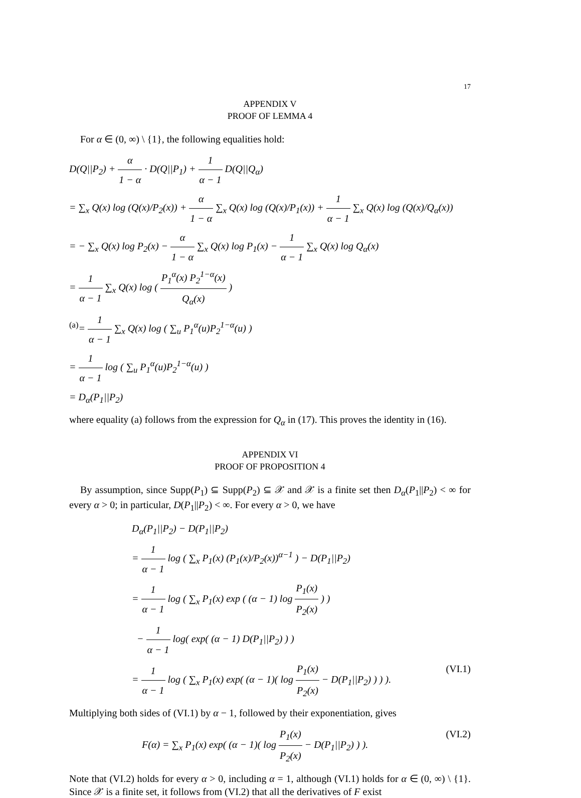17
APPENDIX V
PROOF OF LEMMA 4
For α ∈ (0, ∞) \ {1}, the following equalities hold:
D(Q||P<sub>2</sub>) + α 1 − α · D(Q||P<sub>1</sub>) + 1 α − 1 D(Q||Q<sub>α</sub>)
= ∑<sub>x</sub> Q(x) log (Q(x)/P<sub>2</sub>(x)) + α 1 − α ∑<sub>x</sub> Q(x) log (Q(x)/P<sub>1</sub>(x)) + 1 α − 1 ∑<sub>x</sub> Q(x) log (Q(x)/Q<sub>α</sub>(x))
= − ∑<sub>x</sub> Q(x) log P<sub>2</sub>(x) − α 1 − α ∑<sub>x</sub> Q(x) log P<sub>1</sub>(x) − 1 α − 1 ∑<sub>x</sub> Q(x) log Q<sub>α</sub>(x)
= 1 α − 1 ∑<sub>x</sub> Q(x) log ( P<sub>1</sub><sup>α</sup>(x) P<sub>2</sub><sup>1−α</sup>(x) Q<sub>α</sub>(x) )
<sup>(a)</sup>= 1 α − 1 ∑<sub>x</sub> Q(x) log ( ∑<sub>u</sub> P<sub>1</sub><sup>α</sup>(u)P<sub>2</sub><sup>1−α</sup>(u) )
= 1 α − 1 log ( ∑<sub>u</sub> P<sub>1</sub><sup>α</sup>(u)P<sub>2</sub><sup>1−α</sup>(u) )
= D<sub>α</sub>(P<sub>1</sub>||P<sub>2</sub>)
where equality (a) follows from the expression for Q<sub>α</sub> in (17). This proves the identity in (16).
APPENDIX VI
PROOF OF PROPOSITION 4
By assumption, since Supp(P<sub>1</sub>) ⊆ Supp(P<sub>2</sub>) ⊆ 𝒳 and 𝒳 is a finite set then D<sub>α</sub>(P<sub>1</sub>||P<sub>2</sub>) < ∞ for every α > 0; in particular, D(P<sub>1</sub>||P<sub>2</sub>) < ∞. For every α > 0, we have
D<sub>α</sub>(P<sub>1</sub>||P<sub>2</sub>) − D(P<sub>1</sub>||P<sub>2</sub>)
= 1 α − 1 log ( ∑<sub>x</sub> P<sub>1</sub>(x) (P<sub>1</sub>(x)/P<sub>2</sub>(x))<sup>α−1</sup> ) − D(P<sub>1</sub>||P<sub>2</sub>)
= 1 α − 1 log ( ∑<sub>x</sub> P<sub>1</sub>(x) exp ( (α − 1) log P<sub>1</sub>(x) P<sub>2</sub>(x) ) )
− 1 α − 1 log( exp( (α − 1) D(P<sub>1</sub>||P<sub>2</sub>) ) )
= 1 α − 1 log ( ∑<sub>x</sub> P<sub>1</sub>(x) exp( (α − 1)( log P<sub>1</sub>(x) P<sub>2</sub>(x) − D(P<sub>1</sub>||P<sub>2</sub>) ) ) ). (VI.1)
Multiplying both sides of (VI.1) by α − 1, followed by their exponentiation, gives
F(α) = ∑<sub>x</sub> P<sub>1</sub>(x) exp( (α − 1)( log P<sub>1</sub>(x) P<sub>2</sub>(x) − D(P<sub>1</sub>||P<sub>2</sub>) ) ). (VI.2)
Note that (VI.2) holds for every α > 0, including α = 1, although (VI.1) holds for α ∈ (0, ∞) \ {1}. Since 𝒳 is a finite set, it follows from (VI.2) that all the derivatives of F exist